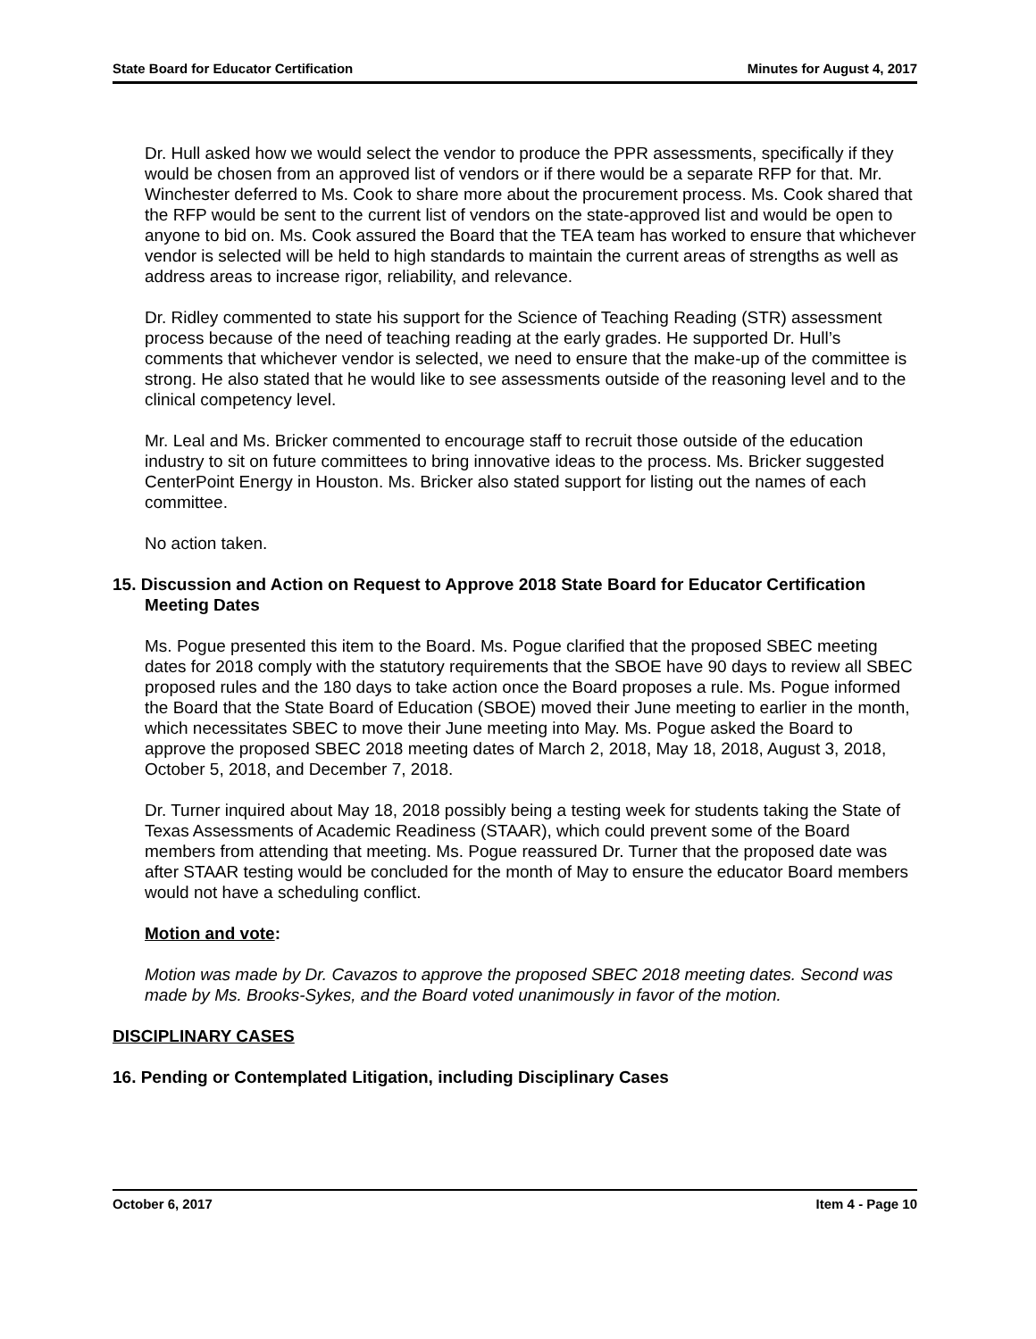State Board for Educator Certification Minutes for August 4, 2017
Dr. Hull asked how we would select the vendor to produce the PPR assessments, specifically if they would be chosen from an approved list of vendors or if there would be a separate RFP for that. Mr. Winchester deferred to Ms. Cook to share more about the procurement process. Ms. Cook shared that the RFP would be sent to the current list of vendors on the state-approved list and would be open to anyone to bid on. Ms. Cook assured the Board that the TEA team has worked to ensure that whichever vendor is selected will be held to high standards to maintain the current areas of strengths as well as address areas to increase rigor, reliability, and relevance.
Dr. Ridley commented to state his support for the Science of Teaching Reading (STR) assessment process because of the need of teaching reading at the early grades. He supported Dr. Hull’s comments that whichever vendor is selected, we need to ensure that the make-up of the committee is strong. He also stated that he would like to see assessments outside of the reasoning level and to the clinical competency level.
Mr. Leal and Ms. Bricker commented to encourage staff to recruit those outside of the education industry to sit on future committees to bring innovative ideas to the process. Ms. Bricker suggested CenterPoint Energy in Houston. Ms. Bricker also stated support for listing out the names of each committee.
No action taken.
15. Discussion and Action on Request to Approve 2018 State Board for Educator Certification Meeting Dates
Ms. Pogue presented this item to the Board. Ms. Pogue clarified that the proposed SBEC meeting dates for 2018 comply with the statutory requirements that the SBOE have 90 days to review all SBEC proposed rules and the 180 days to take action once the Board proposes a rule. Ms. Pogue informed the Board that the State Board of Education (SBOE) moved their June meeting to earlier in the month, which necessitates SBEC to move their June meeting into May. Ms. Pogue asked the Board to approve the proposed SBEC 2018 meeting dates of March 2, 2018, May 18, 2018, August 3, 2018, October 5, 2018, and December 7, 2018.
Dr. Turner inquired about May 18, 2018 possibly being a testing week for students taking the State of Texas Assessments of Academic Readiness (STAAR), which could prevent some of the Board members from attending that meeting. Ms. Pogue reassured Dr. Turner that the proposed date was after STAAR testing would be concluded for the month of May to ensure the educator Board members would not have a scheduling conflict.
Motion and vote:
Motion was made by Dr. Cavazos to approve the proposed SBEC 2018 meeting dates. Second was made by Ms. Brooks-Sykes, and the Board voted unanimously in favor of the motion.
DISCIPLINARY CASES
16. Pending or Contemplated Litigation, including Disciplinary Cases
October 6, 2017 Item 4 - Page 10